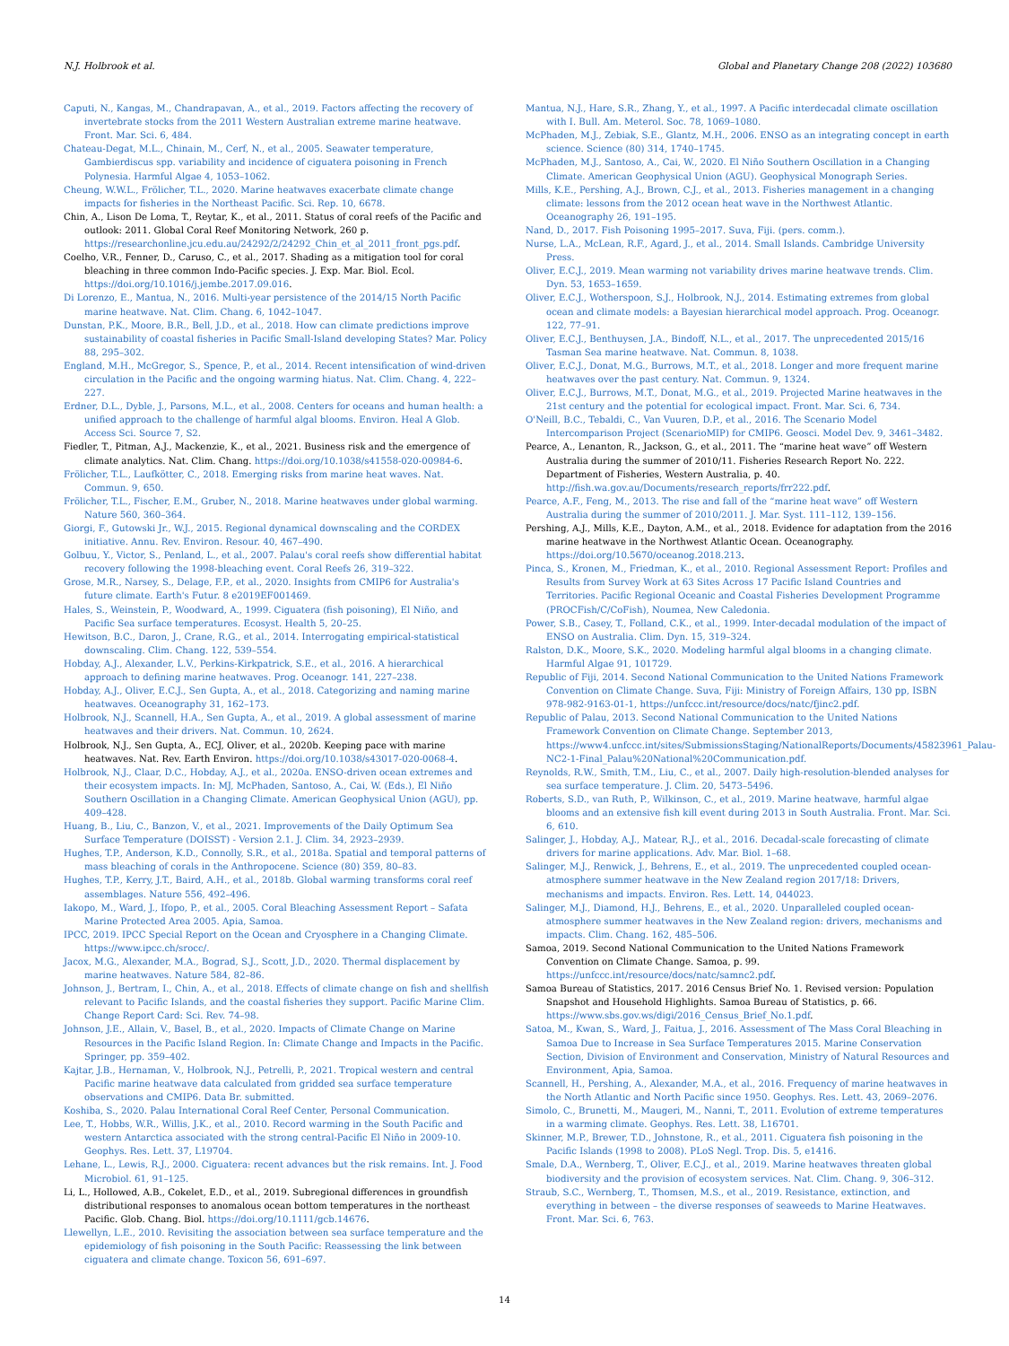N.J. Holbrook et al. Global and Planetary Change 208 (2022) 103680
Caputi, N., Kangas, M., Chandrapavan, A., et al., 2019. Factors affecting the recovery of invertebrate stocks from the 2011 Western Australian extreme marine heatwave. Front. Mar. Sci. 6, 484.
Chateau-Degat, M.L., Chinain, M., Cerf, N., et al., 2005. Seawater temperature, Gambierdiscus spp. variability and incidence of ciguatera poisoning in French Polynesia. Harmful Algae 4, 1053–1062.
Cheung, W.W.L., Frölicher, T.L., 2020. Marine heatwaves exacerbate climate change impacts for fisheries in the Northeast Pacific. Sci. Rep. 10, 6678.
Chin, A., Lison De Loma, T., Reytar, K., et al., 2011. Status of coral reefs of the Pacific and outlook: 2011. Global Coral Reef Monitoring Network, 260 p. https://researchonline.jcu.edu.au/24292/2/24292_Chin_et_al_2011_front_pgs.pdf.
Coelho, V.R., Fenner, D., Caruso, C., et al., 2017. Shading as a mitigation tool for coral bleaching in three common Indo-Pacific species. J. Exp. Mar. Biol. Ecol. https://doi.org/10.1016/j.jembe.2017.09.016.
Di Lorenzo, E., Mantua, N., 2016. Multi-year persistence of the 2014/15 North Pacific marine heatwave. Nat. Clim. Chang. 6, 1042–1047.
Dunstan, P.K., Moore, B.R., Bell, J.D., et al., 2018. How can climate predictions improve sustainability of coastal fisheries in Pacific Small-Island developing States? Mar. Policy 88, 295–302.
England, M.H., McGregor, S., Spence, P., et al., 2014. Recent intensification of wind-driven circulation in the Pacific and the ongoing warming hiatus. Nat. Clim. Chang. 4, 222–227.
Erdner, D.L., Dyble, J., Parsons, M.L., et al., 2008. Centers for oceans and human health: a unified approach to the challenge of harmful algal blooms. Environ. Heal A Glob. Access Sci. Source 7, S2.
Fiedler, T., Pitman, A.J., Mackenzie, K., et al., 2021. Business risk and the emergence of climate analytics. Nat. Clim. Chang. https://doi.org/10.1038/s41558-020-00984-6.
Frölicher, T.L., Laufkötter, C., 2018. Emerging risks from marine heat waves. Nat. Commun. 9, 650.
Frölicher, T.L., Fischer, E.M., Gruber, N., 2018. Marine heatwaves under global warming. Nature 560, 360–364.
Giorgi, F., Gutowski Jr., W.J., 2015. Regional dynamical downscaling and the CORDEX initiative. Annu. Rev. Environ. Resour. 40, 467–490.
Golbuu, Y., Victor, S., Penland, L., et al., 2007. Palau's coral reefs show differential habitat recovery following the 1998-bleaching event. Coral Reefs 26, 319–322.
Grose, M.R., Narsey, S., Delage, F.P., et al., 2020. Insights from CMIP6 for Australia's future climate. Earth's Futur. 8 e2019EF001469.
Hales, S., Weinstein, P., Woodward, A., 1999. Ciguatera (fish poisoning), El Niño, and Pacific Sea surface temperatures. Ecosyst. Health 5, 20–25.
Hewitson, B.C., Daron, J., Crane, R.G., et al., 2014. Interrogating empirical-statistical downscaling. Clim. Chang. 122, 539–554.
Hobday, A.J., Alexander, L.V., Perkins-Kirkpatrick, S.E., et al., 2016. A hierarchical approach to defining marine heatwaves. Prog. Oceanogr. 141, 227–238.
Hobday, A.J., Oliver, E.C.J., Sen Gupta, A., et al., 2018. Categorizing and naming marine heatwaves. Oceanography 31, 162–173.
Holbrook, N.J., Scannell, H.A., Sen Gupta, A., et al., 2019. A global assessment of marine heatwaves and their drivers. Nat. Commun. 10, 2624.
Holbrook, N.J., Sen Gupta, A., ECJ, Oliver, et al., 2020b. Keeping pace with marine heatwaves. Nat. Rev. Earth Environ. https://doi.org/10.1038/s43017-020-0068-4.
Holbrook, N.J., Claar, D.C., Hobday, A.J., et al., 2020a. ENSO-driven ocean extremes and their ecosystem impacts. In: MJ, McPhaden, Santoso, A., Cai, W. (Eds.), El Niño Southern Oscillation in a Changing Climate. American Geophysical Union (AGU), pp. 409–428.
Huang, B., Liu, C., Banzon, V., et al., 2021. Improvements of the Daily Optimum Sea Surface Temperature (DOISST) - Version 2.1. J. Clim. 34, 2923–2939.
Hughes, T.P., Anderson, K.D., Connolly, S.R., et al., 2018a. Spatial and temporal patterns of mass bleaching of corals in the Anthropocene. Science (80) 359, 80–83.
Hughes, T.P., Kerry, J.T., Baird, A.H., et al., 2018b. Global warming transforms coral reef assemblages. Nature 556, 492–496.
Iakopo, M., Ward, J., Ifopo, P., et al., 2005. Coral Bleaching Assessment Report – Safata Marine Protected Area 2005. Apia, Samoa.
IPCC, 2019. IPCC Special Report on the Ocean and Cryosphere in a Changing Climate. https://www.ipcc.ch/srocc/.
Jacox, M.G., Alexander, M.A., Bograd, S.J., Scott, J.D., 2020. Thermal displacement by marine heatwaves. Nature 584, 82–86.
Johnson, J., Bertram, I., Chin, A., et al., 2018. Effects of climate change on fish and shellfish relevant to Pacific Islands, and the coastal fisheries they support. Pacific Marine Clim. Change Report Card: Sci. Rev. 74–98.
Johnson, J.E., Allain, V., Basel, B., et al., 2020. Impacts of Climate Change on Marine Resources in the Pacific Island Region. In: Climate Change and Impacts in the Pacific. Springer, pp. 359–402.
Kajtar, J.B., Hernaman, V., Holbrook, N.J., Petrelli, P., 2021. Tropical western and central Pacific marine heatwave data calculated from gridded sea surface temperature observations and CMIP6. Data Br. submitted.
Koshiba, S., 2020. Palau International Coral Reef Center, Personal Communication.
Lee, T., Hobbs, W.R., Willis, J.K., et al., 2010. Record warming in the South Pacific and western Antarctica associated with the strong central-Pacific El Niño in 2009-10. Geophys. Res. Lett. 37, L19704.
Lehane, L., Lewis, R.J., 2000. Ciguatera: recent advances but the risk remains. Int. J. Food Microbiol. 61, 91–125.
Li, L., Hollowed, A.B., Cokelet, E.D., et al., 2019. Subregional differences in groundfish distributional responses to anomalous ocean bottom temperatures in the northeast Pacific. Glob. Chang. Biol. https://doi.org/10.1111/gcb.14676.
Llewellyn, L.E., 2010. Revisiting the association between sea surface temperature and the epidemiology of fish poisoning in the South Pacific: Reassessing the link between ciguatera and climate change. Toxicon 56, 691–697.
Mantua, N.J., Hare, S.R., Zhang, Y., et al., 1997. A Pacific interdecadal climate oscillation with I. Bull. Am. Meterol. Soc. 78, 1069–1080.
McPhaden, M.J., Zebiak, S.E., Glantz, M.H., 2006. ENSO as an integrating concept in earth science. Science (80) 314, 1740–1745.
McPhaden, M.J., Santoso, A., Cai, W., 2020. El Niño Southern Oscillation in a Changing Climate. American Geophysical Union (AGU). Geophysical Monograph Series.
Mills, K.E., Pershing, A.J., Brown, C.J., et al., 2013. Fisheries management in a changing climate: lessons from the 2012 ocean heat wave in the Northwest Atlantic. Oceanography 26, 191–195.
Nand, D., 2017. Fish Poisoning 1995–2017. Suva, Fiji. (pers. comm.).
Nurse, L.A., McLean, R.F., Agard, J., et al., 2014. Small Islands. Cambridge University Press.
Oliver, E.C.J., 2019. Mean warming not variability drives marine heatwave trends. Clim. Dyn. 53, 1653–1659.
Oliver, E.C.J., Wotherspoon, S.J., Holbrook, N.J., 2014. Estimating extremes from global ocean and climate models: a Bayesian hierarchical model approach. Prog. Oceanogr. 122, 77–91.
Oliver, E.C.J., Benthuysen, J.A., Bindoff, N.L., et al., 2017. The unprecedented 2015/16 Tasman Sea marine heatwave. Nat. Commun. 8, 1038.
Oliver, E.C.J., Donat, M.G., Burrows, M.T., et al., 2018. Longer and more frequent marine heatwaves over the past century. Nat. Commun. 9, 1324.
Oliver, E.C.J., Burrows, M.T., Donat, M.G., et al., 2019. Projected Marine heatwaves in the 21st century and the potential for ecological impact. Front. Mar. Sci. 6, 734.
O'Neill, B.C., Tebaldi, C., Van Vuuren, D.P., et al., 2016. The Scenario Model Intercomparison Project (ScenarioMIP) for CMIP6. Geosci. Model Dev. 9, 3461–3482.
Pearce, A., Lenanton, R., Jackson, G., et al., 2011. The “marine heat wave” off Western Australia during the summer of 2010/11. Fisheries Research Report No. 222. Department of Fisheries, Western Australia, p. 40. http://fish.wa.gov.au/Documents/research_reports/frr222.pdf.
Pearce, A.F., Feng, M., 2013. The rise and fall of the “marine heat wave” off Western Australia during the summer of 2010/2011. J. Mar. Syst. 111–112, 139–156.
Pershing, A.J., Mills, K.E., Dayton, A.M., et al., 2018. Evidence for adaptation from the 2016 marine heatwave in the Northwest Atlantic Ocean. Oceanography. https://doi.org/10.5670/oceanog.2018.213.
Pinca, S., Kronen, M., Friedman, K., et al., 2010. Regional Assessment Report: Profiles and Results from Survey Work at 63 Sites Across 17 Pacific Island Countries and Territories. Pacific Regional Oceanic and Coastal Fisheries Development Programme (PROCFish/C/CoFish), Noumea, New Caledonia.
Power, S.B., Casey, T., Folland, C.K., et al., 1999. Inter-decadal modulation of the impact of ENSO on Australia. Clim. Dyn. 15, 319–324.
Ralston, D.K., Moore, S.K., 2020. Modeling harmful algal blooms in a changing climate. Harmful Algae 91, 101729.
Republic of Fiji, 2014. Second National Communication to the United Nations Framework Convention on Climate Change. Suva, Fiji: Ministry of Foreign Affairs, 130 pp, ISBN 978-982-9163-01-1, https://unfccc.int/resource/docs/natc/fjinc2.pdf.
Republic of Palau, 2013. Second National Communication to the United Nations Framework Convention on Climate Change. September 2013, https://www4.unfccc.int/sites/SubmissionsStaging/NationalReports/Documents/45823961_Palau-NC2-1-Final_Palau%20National%20Communication.pdf.
Reynolds, R.W., Smith, T.M., Liu, C., et al., 2007. Daily high-resolution-blended analyses for sea surface temperature. J. Clim. 20, 5473–5496.
Roberts, S.D., van Ruth, P., Wilkinson, C., et al., 2019. Marine heatwave, harmful algae blooms and an extensive fish kill event during 2013 in South Australia. Front. Mar. Sci. 6, 610.
Salinger, J., Hobday, A.J., Matear, R.J., et al., 2016. Decadal-scale forecasting of climate drivers for marine applications. Adv. Mar. Biol. 1–68.
Salinger, M.J., Renwick, J., Behrens, E., et al., 2019. The unprecedented coupled ocean-atmosphere summer heatwave in the New Zealand region 2017/18: Drivers, mechanisms and impacts. Environ. Res. Lett. 14, 044023.
Salinger, M.J., Diamond, H.J., Behrens, E., et al., 2020. Unparalleled coupled ocean-atmosphere summer heatwaves in the New Zealand region: drivers, mechanisms and impacts. Clim. Chang. 162, 485–506.
Samoa, 2019. Second National Communication to the United Nations Framework Convention on Climate Change. Samoa, p. 99. https://unfccc.int/resource/docs/natc/samnc2.pdf.
Samoa Bureau of Statistics, 2017. 2016 Census Brief No. 1. Revised version: Population Snapshot and Household Highlights. Samoa Bureau of Statistics, p. 66. https://www.sbs.gov.ws/digi/2016_Census_Brief_No.1.pdf.
Satoa, M., Kwan, S., Ward, J., Faitua, J., 2016. Assessment of The Mass Coral Bleaching in Samoa Due to Increase in Sea Surface Temperatures 2015. Marine Conservation Section, Division of Environment and Conservation, Ministry of Natural Resources and Environment, Apia, Samoa.
Scannell, H., Pershing, A., Alexander, M.A., et al., 2016. Frequency of marine heatwaves in the North Atlantic and North Pacific since 1950. Geophys. Res. Lett. 43, 2069–2076.
Simolo, C., Brunetti, M., Maugeri, M., Nanni, T., 2011. Evolution of extreme temperatures in a warming climate. Geophys. Res. Lett. 38, L16701.
Skinner, M.P., Brewer, T.D., Johnstone, R., et al., 2011. Ciguatera fish poisoning in the Pacific Islands (1998 to 2008). PLoS Negl. Trop. Dis. 5, e1416.
Smale, D.A., Wernberg, T., Oliver, E.C.J., et al., 2019. Marine heatwaves threaten global biodiversity and the provision of ecosystem services. Nat. Clim. Chang. 9, 306–312.
Straub, S.C., Wernberg, T., Thomsen, M.S., et al., 2019. Resistance, extinction, and everything in between – the diverse responses of seaweeds to Marine Heatwaves. Front. Mar. Sci. 6, 763.
14